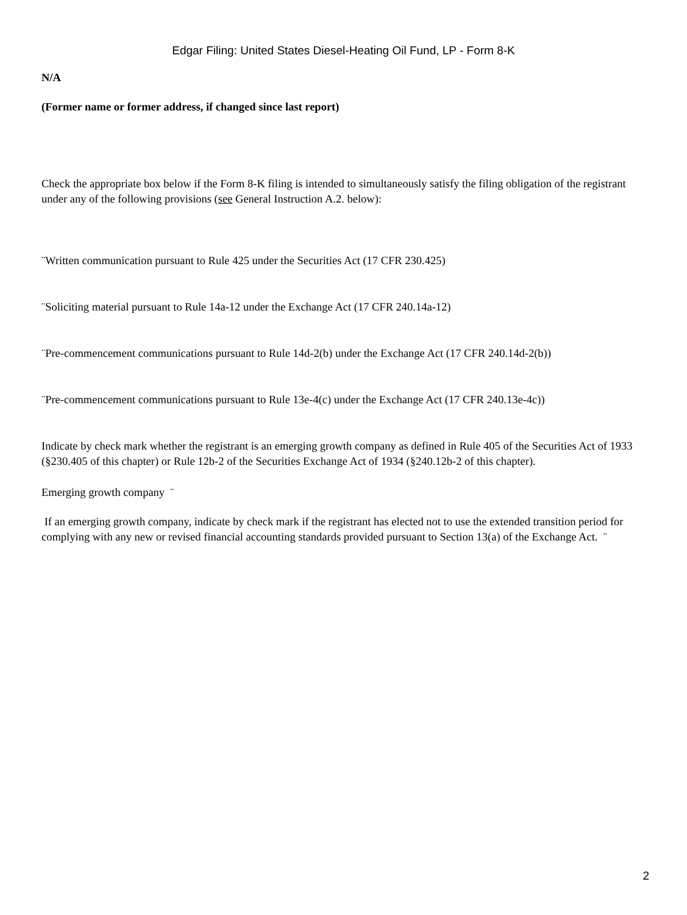Edgar Filing: United States Diesel-Heating Oil Fund, LP - Form 8-K
N/A
(Former name or former address, if changed since last report)
Check the appropriate box below if the Form 8-K filing is intended to simultaneously satisfy the filing obligation of the registrant under any of the following provisions (see General Instruction A.2. below):
¨Written communication pursuant to Rule 425 under the Securities Act (17 CFR 230.425)
¨Soliciting material pursuant to Rule 14a-12 under the Exchange Act (17 CFR 240.14a-12)
¨Pre-commencement communications pursuant to Rule 14d-2(b) under the Exchange Act (17 CFR 240.14d-2(b))
¨Pre-commencement communications pursuant to Rule 13e-4(c) under the Exchange Act (17 CFR 240.13e-4c))
Indicate by check mark whether the registrant is an emerging growth company as defined in Rule 405 of the Securities Act of 1933 (§230.405 of this chapter) or Rule 12b-2 of the Securities Exchange Act of 1934 (§240.12b-2 of this chapter).
Emerging growth company ¨
If an emerging growth company, indicate by check mark if the registrant has elected not to use the extended transition period for complying with any new or revised financial accounting standards provided pursuant to Section 13(a) of the Exchange Act. ¨
2